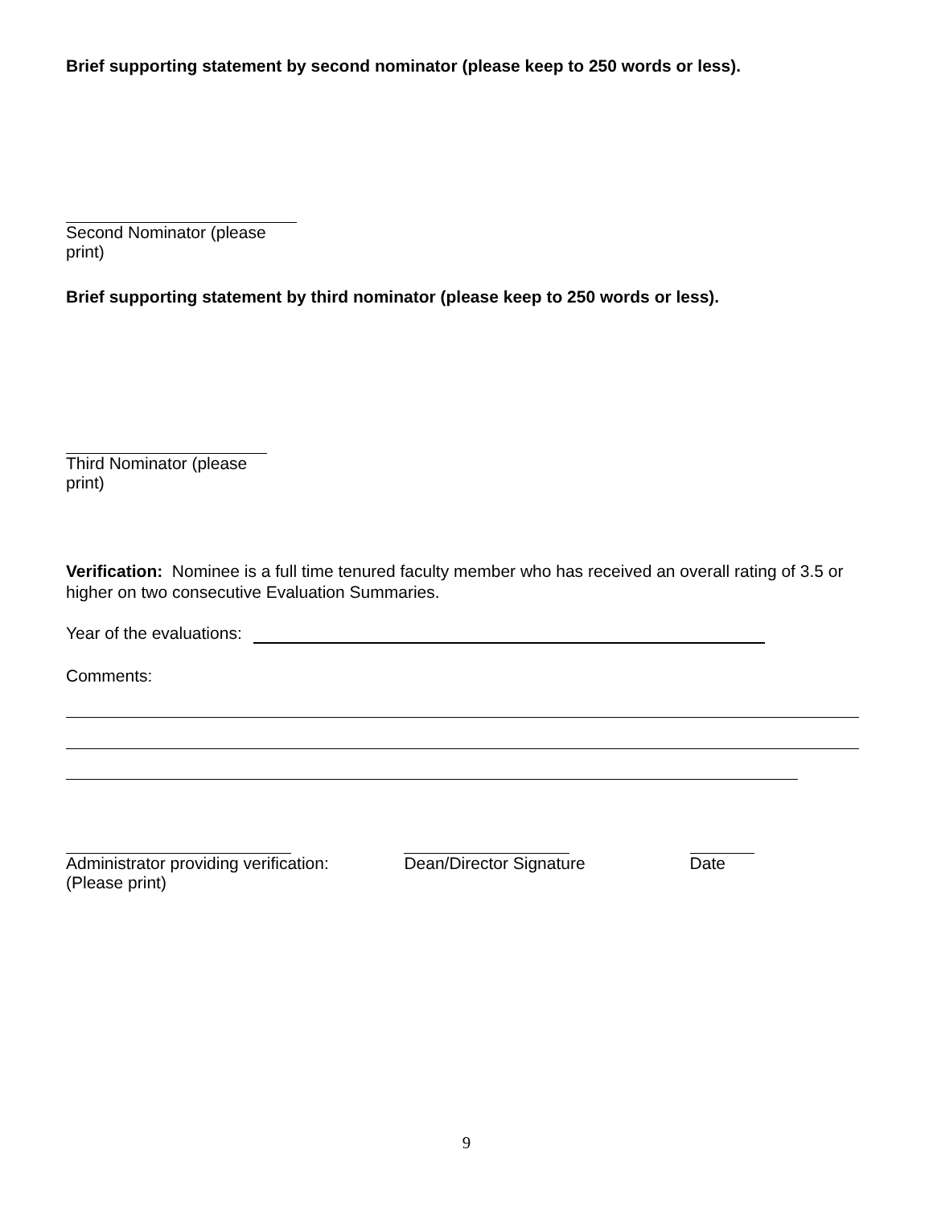Brief supporting statement by second nominator (please keep to 250 words or less).
Second Nominator (please print)
Brief supporting statement by third nominator (please keep to 250 words or less).
Third Nominator (please print)
Verification: Nominee is a full time tenured faculty member who has received an overall rating of 3.5 or higher on two consecutive Evaluation Summaries.
Year of the evaluations:
Comments:
Administrator providing verification:
(Please print)
Dean/Director Signature
Date
9